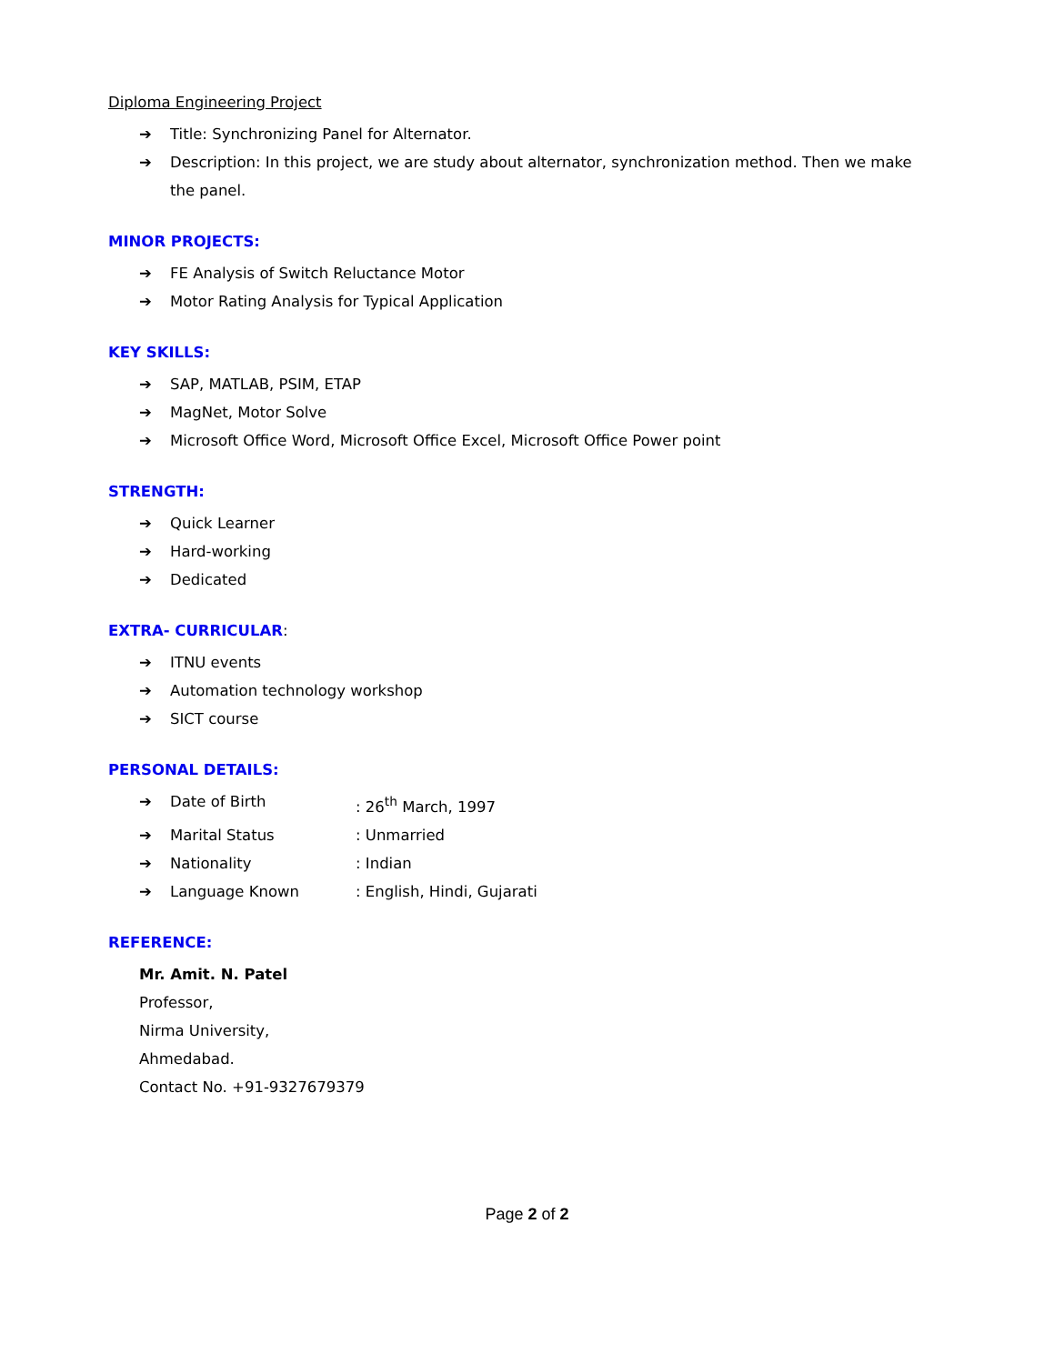Diploma Engineering Project
➔ Title: Synchronizing Panel for Alternator.
➔ Description: In this project, we are study about alternator, synchronization method. Then we make the panel.
MINOR PROJECTS:
➔ FE Analysis of Switch Reluctance Motor
➔ Motor Rating Analysis for Typical Application
KEY SKILLS:
➔ SAP, MATLAB, PSIM, ETAP
➔ MagNet, Motor Solve
➔ Microsoft Office Word, Microsoft Office Excel, Microsoft Office Power point
STRENGTH:
➔ Quick Learner
➔ Hard-working
➔ Dedicated
EXTRA- CURRICULAR:
➔ ITNU events
➔ Automation technology workshop
➔ SICT course
PERSONAL DETAILS:
➔ Date of Birth: 26<sup>th</sup> March, 1997
➔ Marital Status: Unmarried
➔ Nationality: Indian
➔ Language Known: English, Hindi, Gujarati
REFERENCE:
Mr. Amit. N. Patel
Professor,
Nirma University,
Ahmedabad.
Contact No. +91-9327679379
Page 2 of 2